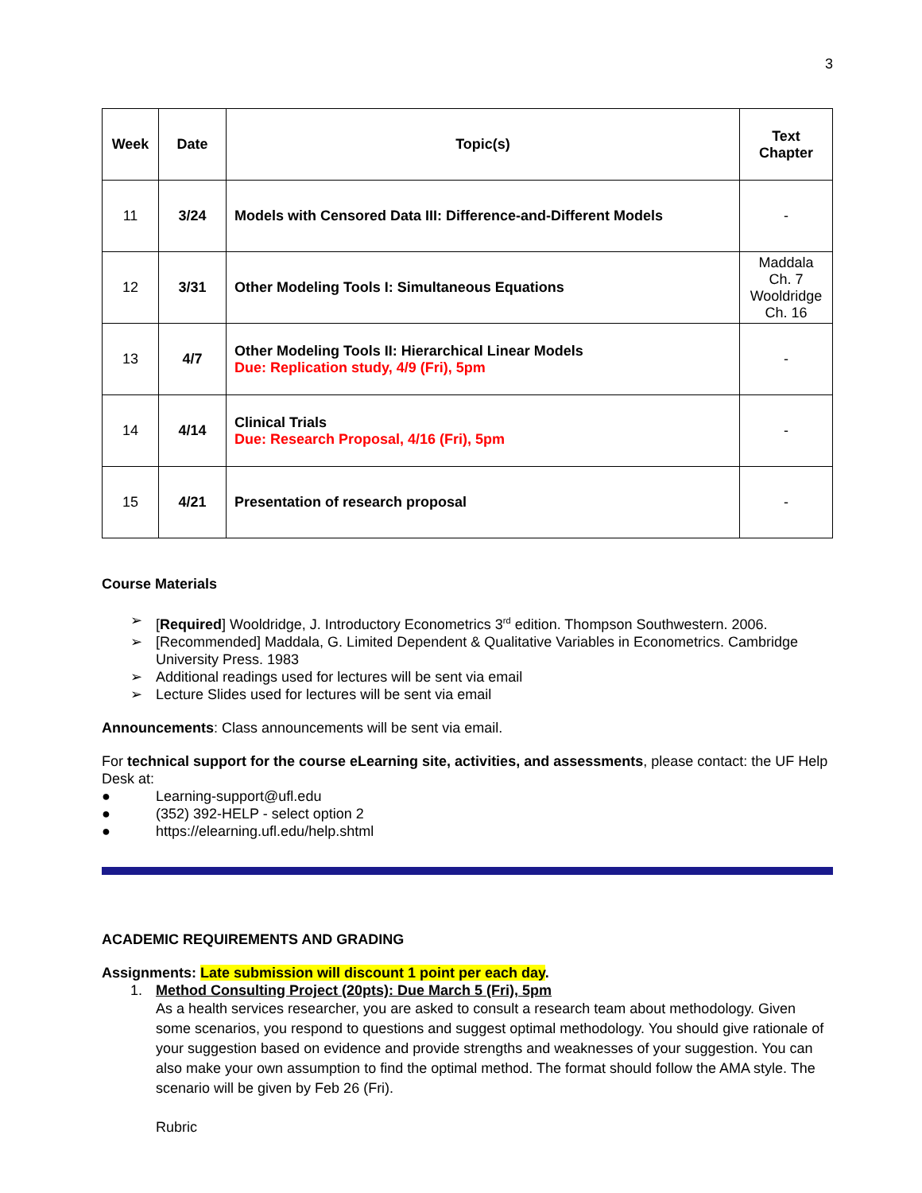3
| Week | Date | Topic(s) | Text Chapter |
| --- | --- | --- | --- |
| 11 | 3/24 | Models with Censored Data III: Difference-and-Different Models | - |
| 12 | 3/31 | Other Modeling Tools I: Simultaneous Equations | Maddala Ch. 7 Wooldridge Ch. 16 |
| 13 | 4/7 | Other Modeling Tools II: Hierarchical Linear Models Due: Replication study, 4/9 (Fri), 5pm | - |
| 14 | 4/14 | Clinical Trials Due: Research Proposal, 4/16 (Fri), 5pm | - |
| 15 | 4/21 | Presentation of research proposal | - |
Course Materials
➢ [Required] Wooldridge, J. Introductory Econometrics 3<sup>rd</sup> edition. Thompson Southwestern. 2006.
➢ [Recommended] Maddala, G. Limited Dependent & Qualitative Variables in Econometrics. Cambridge University Press. 1983
➢ Additional readings used for lectures will be sent via email
➢ Lecture Slides used for lectures will be sent via email
Announcements: Class announcements will be sent via email.
For technical support for the course eLearning site, activities, and assessments, please contact: the UF Help Desk at:
● Learning-support@ufl.edu
● (352) 392-HELP - select option 2
● https://elearning.ufl.edu/help.shtml
ACADEMIC REQUIREMENTS AND GRADING
Assignments: Late submission will discount 1 point per each day.
1. Method Consulting Project (20pts): Due March 5 (Fri), 5pm
As a health services researcher, you are asked to consult a research team about methodology. Given some scenarios, you respond to questions and suggest optimal methodology. You should give rationale of your suggestion based on evidence and provide strengths and weaknesses of your suggestion. You can also make your own assumption to find the optimal method. The format should follow the AMA style. The scenario will be given by Feb 26 (Fri).
Rubric